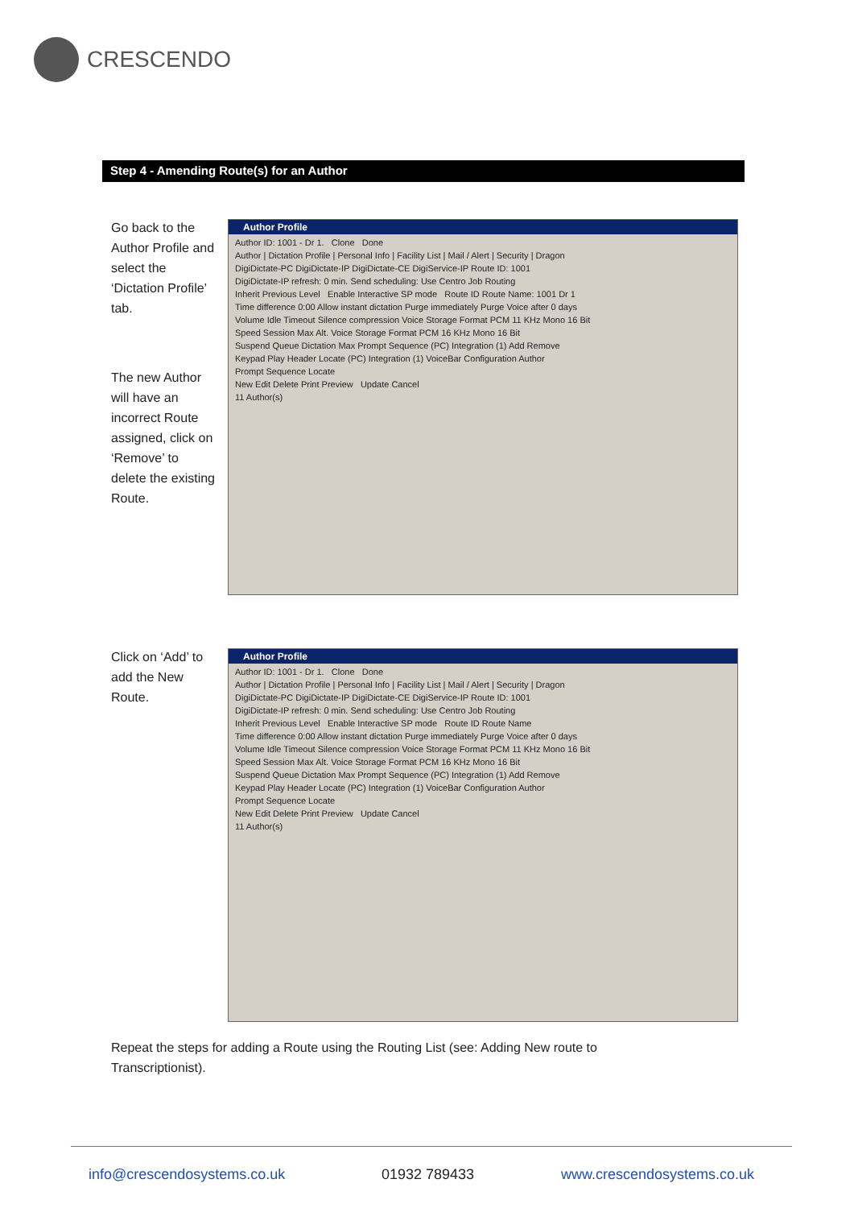CRESCENDO
Step 4 - Amending Route(s) for an Author
Go back to the Author Profile and select the ‘Dictation Profile’ tab.
The new Author will have an incorrect Route assigned, click on ‘Remove’ to delete the existing Route.
Author Profile
Author ID: 1001 - Dr 1. Clone Done
Author | Dictation Profile | Personal Info | Facility List | Mail / Alert | Security | Dragon
DigiDictate-PC DigiDictate-IP DigiDictate-CE DigiService-IP Route ID: 1001
DigiDictate-IP refresh: 0 min. Send scheduling: Use Centro Job Routing
Inherit Previous Level Enable Interactive SP mode Route ID Route Name: 1001 Dr 1
Time difference 0:00 Allow instant dictation Purge immediately Purge Voice after 0 days
Volume Idle Timeout Silence compression Voice Storage Format PCM 11 KHz Mono 16 Bit
Speed Session Max Alt. Voice Storage Format PCM 16 KHz Mono 16 Bit
Suspend Queue Dictation Max Prompt Sequence (PC) Integration (1) Add Remove
Keypad Play Header Locate (PC) Integration (1) VoiceBar Configuration Author
Prompt Sequence Locate
New Edit Delete Print Preview Update Cancel
11 Author(s)
Click on ‘Add’ to add the New Route.
Author Profile
Author ID: 1001 - Dr 1. Clone Done
Author | Dictation Profile | Personal Info | Facility List | Mail / Alert | Security | Dragon
DigiDictate-PC DigiDictate-IP DigiDictate-CE DigiService-IP Route ID: 1001
DigiDictate-IP refresh: 0 min. Send scheduling: Use Centro Job Routing
Inherit Previous Level Enable Interactive SP mode Route ID Route Name
Time difference 0:00 Allow instant dictation Purge immediately Purge Voice after 0 days
Volume Idle Timeout Silence compression Voice Storage Format PCM 11 KHz Mono 16 Bit
Speed Session Max Alt. Voice Storage Format PCM 16 KHz Mono 16 Bit
Suspend Queue Dictation Max Prompt Sequence (PC) Integration (1) Add Remove
Keypad Play Header Locate (PC) Integration (1) VoiceBar Configuration Author
Prompt Sequence Locate
New Edit Delete Print Preview Update Cancel
11 Author(s)
Repeat the steps for adding a Route using the Routing List (see: Adding New route to Transcriptionist).
info@crescendosystems.co.uk 01932 789433 www.crescendosystems.co.uk